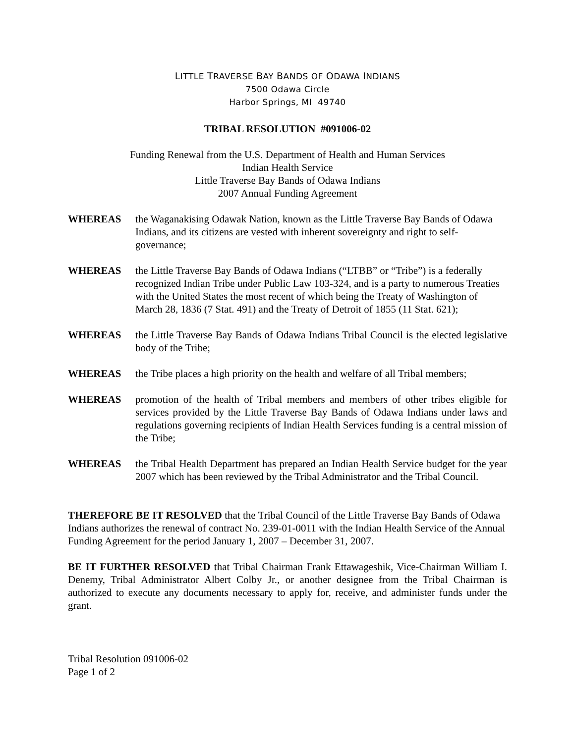LITTLE TRAVERSE BAY BANDS OF ODAWA INDIANS
7500 Odawa Circle
Harbor Springs, MI 49740
TRIBAL RESOLUTION #091006-02
Funding Renewal from the U.S. Department of Health and Human Services
Indian Health Service
Little Traverse Bay Bands of Odawa Indians
2007 Annual Funding Agreement
WHEREAS the Waganakising Odawak Nation, known as the Little Traverse Bay Bands of Odawa Indians, and its citizens are vested with inherent sovereignty and right to self-governance;
WHEREAS the Little Traverse Bay Bands of Odawa Indians (“LTBB” or “Tribe”) is a federally recognized Indian Tribe under Public Law 103-324, and is a party to numerous Treaties with the United States the most recent of which being the Treaty of Washington of March 28, 1836 (7 Stat. 491) and the Treaty of Detroit of 1855 (11 Stat. 621);
WHEREAS the Little Traverse Bay Bands of Odawa Indians Tribal Council is the elected legislative body of the Tribe;
WHEREAS the Tribe places a high priority on the health and welfare of all Tribal members;
WHEREAS promotion of the health of Tribal members and members of other tribes eligible for services provided by the Little Traverse Bay Bands of Odawa Indians under laws and regulations governing recipients of Indian Health Services funding is a central mission of the Tribe;
WHEREAS the Tribal Health Department has prepared an Indian Health Service budget for the year 2007 which has been reviewed by the Tribal Administrator and the Tribal Council.
THEREFORE BE IT RESOLVED that the Tribal Council of the Little Traverse Bay Bands of Odawa Indians authorizes the renewal of contract No. 239-01-0011 with the Indian Health Service of the Annual Funding Agreement for the period January 1, 2007 – December 31, 2007.
BE IT FURTHER RESOLVED that Tribal Chairman Frank Ettawageshik, Vice-Chairman William I. Denemy, Tribal Administrator Albert Colby Jr., or another designee from the Tribal Chairman is authorized to execute any documents necessary to apply for, receive, and administer funds under the grant.
Tribal Resolution 091006-02
Page 1 of 2